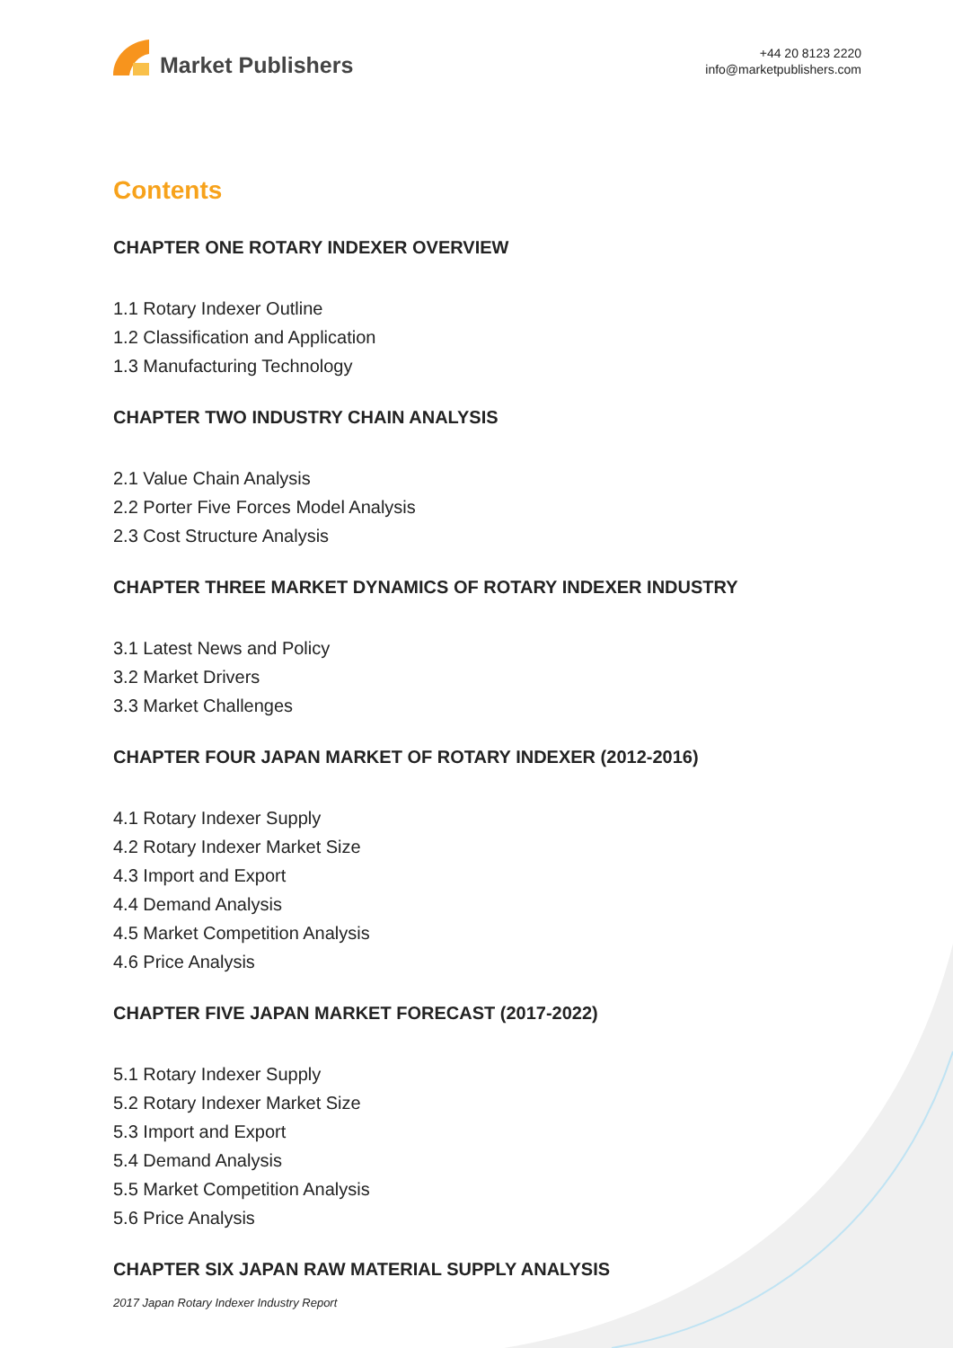Market Publishers
+44 20 8123 2220
info@marketpublishers.com
Contents
CHAPTER ONE ROTARY INDEXER OVERVIEW
1.1 Rotary Indexer Outline
1.2 Classification and Application
1.3 Manufacturing Technology
CHAPTER TWO INDUSTRY CHAIN ANALYSIS
2.1 Value Chain Analysis
2.2 Porter Five Forces Model Analysis
2.3 Cost Structure Analysis
CHAPTER THREE MARKET DYNAMICS OF ROTARY INDEXER INDUSTRY
3.1 Latest News and Policy
3.2 Market Drivers
3.3 Market Challenges
CHAPTER FOUR JAPAN MARKET OF ROTARY INDEXER (2012-2016)
4.1 Rotary Indexer Supply
4.2 Rotary Indexer Market Size
4.3 Import and Export
4.4 Demand Analysis
4.5 Market Competition Analysis
4.6 Price Analysis
CHAPTER FIVE JAPAN MARKET FORECAST (2017-2022)
5.1 Rotary Indexer Supply
5.2 Rotary Indexer Market Size
5.3 Import and Export
5.4 Demand Analysis
5.5 Market Competition Analysis
5.6 Price Analysis
CHAPTER SIX JAPAN RAW MATERIAL SUPPLY ANALYSIS
2017 Japan Rotary Indexer Industry Report